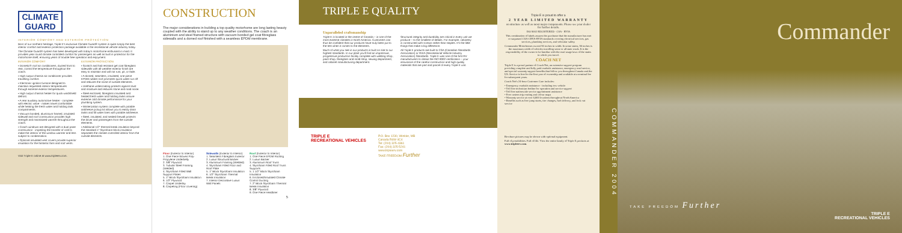CLIMATE GUARD
INTERIOR COMFORT AND EXTERIOR PROTECTION
Born of our northern heritage, Triple E's exclusive Climate Guard® system is quite simply the best interior comfort and exterior protection package available in the recreational vehicle industry today.
The Climate Guard® system has been developed with today's motorhome enthusiast in mind. It provides year round climate controlled comfort for passengers as well as built in protection for the motorhome itself, ensuring years of trouble free operation and enjoyment.
INTERIOR COMFORT
• Dometic® roof air conditioners, ducted front to rear, control the temperature throughout the coach.
• High output chassis air conditioner provides travelling comfort.
• Electronic ignition furnace designed to maintain requested interior temperatures through extreme exterior temperatures.
• High output chassis heater for quick windshield defrost.
• A rear auxiliary automotive heater - complete with electric valve - makes travel comfortable while heating the fresh water and holding tank compartments.
• Vacuum bonded, aluminium framed, insulated sidewall and roof construction provides high strength and maintained warmth throughout the coach.
• Coach windows are designed with a dual pane construction - impeding the transfer of cold to make the interior of the window warmer and less subject to condensation.
• Optional insulated vent covers provide superior insulation for the fantastic fans and roof vents.
EXTERIOR PROTECTION
• Scratch and hail resistant gel coat fibreglass sidewalls with all weather exterior finish are easy to maintain and will not rust, pit, or fade.
• A domed, seamless, insulated, one piece EPDM rubber roof promotes quick water run off and reduces the noise of outside elements.
• Urethane undercoating protects against dust and moisture and reduces stone and road noise.
• Steel enclosed, fibreglass insulated and heated fresh water and holding tanks assure extreme cold climate performance for your plumbing system.
• Winterization system complete with potable antifreeze pickup kit allows you to easily drain tanks and fill water lines with potable antifreeze.
• Steel, insulated, and sealed firewall protects the driver and passengers from the outside elements.
• Additional 1/2" thermal break insulation beyond the standard 1" Styrofoam block insulation separates the climate controlled interior from the outside elements.
Visit Triple E online at www.tripleerv.com.
CONSTRUCTION
The major considerations in building a top quality motorhome are long lasting beauty coupled with the ability to stand up to any weather conditions. The coach is an aluminium and steel framed structure with vacuum bonded gel coat fibreglass sidewalls and a domed roof finished with a seamless EPDM membrane.
Floor (Exterior to Interior)
1. One Piece Woven Poly-Propylene Underbelly
2. 3/8" Plywood
3. Tubular Steel Framing (Welded)
4. Styrofoam Filled Wall Support Plates
5. 1" Block Styrofoam Insulation
6. 1/2" Plywood
7. Carpet Underlay
8. Carpeting (Floor covering)
Sidewalls (Exterior to Interior)
1. Seamless Fibreglass Exterior
2. Luaun Structural Backer
3. Aluminium Framing (Welded)
4. Styrofoam Filled Floor and Roof Plate
5. 1" Block Styrofoam Insulation
6. 1/2" Styrofoam Thermal Break Insulation
7. Interior Decorative Luaun Wall Panels
Roof (Exterior to Interior)
1. One Piece EPDM Roofing
2. Luaun Backer
3. Aluminium Roof Truss
4. Styrofoam Filled Roof Truss Supports
5. 1 1/2" Block Styrofoam Insulation
6. Enclosed/Insulated Climate Control Ducting
7. 2" Block Styrofoam Thermal Break Insulation
8. 3/8" Plywood
9. One Piece Headliner
5
TRIPLE E QUALITY
Unparalleled craftsmanship
Triple E is located in the centre of Canada – in one of the most extreme climates in North America. Customers can thus be confident that our products have truly been put to the test when it comes to the elements.
Much of what you see in our products is built on site to our highest standards. In our plant you'll find an impressive, progressive production facility complete with welding shop, paint shop, fibreglass and mold shop, sewing department, and cabinet manufacturing department.
Structural integrity and durability are critical in every unit we produce – to the smallest of details. For example, cabinetry is constructed with screws rather than staples. It's the little things that make a big difference.
All Triple E products are built to CSA (Canadian Standards Association) or RVIA (Recreational Vehicle Industry Association) Standards. Triple E was one of the first RV manufacturers to obtain the ISO 9002 certification – your assurance of the careful construction and high quality materials that are part and parcel of every Triple E unit.
TRIPLE E
RECREATIONAL VEHICLES
P.O. Box 1230, Winkler, MB
Canada R6W 4C4
Tel: (204) 325-4361
Fax: (204) 325-5241
www.tripleerv.com
TAKE FREEDOM Further
Triple E is proud to offer a
2 YEAR LIMITED WARRANTY
on structure as well as most major components. Please see your dealer for further details.
ISO 9002 REGISTERED · CSA · RVIA
This combination of labels assures the purchaser that the manufacturer has met or surpassed CSA-CRVA-RVIA standards covering electrical services, gas services, plumbing services, and vehicular safety.
Commander Motorhomes exceed 96 inches in width. In some states, 96 inches is the maximum width of vehicles travelling some or all state roads. It is the responsibility of the owner to be familiar with the road usage laws of the states in which you travel.
COACH NET
Triple E is a proud partner of Coach Net, an extensive support program providing complete and fully paid roadside assistance, emergency road service, and special warranty support benefits that follow you throughout Canada and the US. Service is free for the first year of ownership and available at a nominal fee for subsequent years.
Coach Net's 24-hour Customer Care includes:
• Emergency roadside assistance - including tow vehicle
• Toll free technician hotline for operation and service support
• Toll free nationwide service appointment assistance
• Free custom trip routing and colour maps
• Warranty service at over 6,800 locations throughout North America
• Benefits such as free jump starts, tire changes, fuel delivery, and lock out service
Brochure pictures may be shown with optional equipment.
Full of possibilities. Full of life. View the entire family of Triple E products at www.tripleerv.com.
COMMANDER 2004
Commander
TAKE FREEDOM Further
TRIPLE E
RECREATIONAL VEHICLES